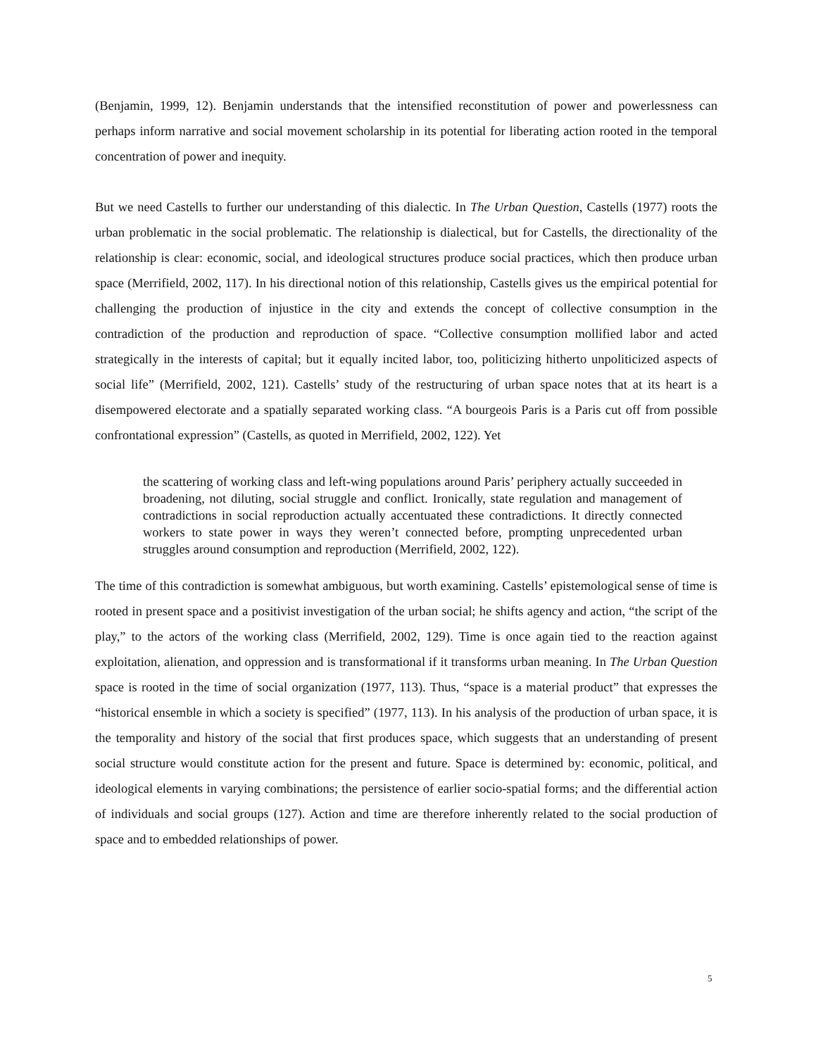(Benjamin, 1999, 12). Benjamin understands that the intensified reconstitution of power and powerlessness can perhaps inform narrative and social movement scholarship in its potential for liberating action rooted in the temporal concentration of power and inequity.
But we need Castells to further our understanding of this dialectic. In The Urban Question, Castells (1977) roots the urban problematic in the social problematic. The relationship is dialectical, but for Castells, the directionality of the relationship is clear: economic, social, and ideological structures produce social practices, which then produce urban space (Merrifield, 2002, 117). In his directional notion of this relationship, Castells gives us the empirical potential for challenging the production of injustice in the city and extends the concept of collective consumption in the contradiction of the production and reproduction of space. “Collective consumption mollified labor and acted strategically in the interests of capital; but it equally incited labor, too, politicizing hitherto unpoliticized aspects of social life” (Merrifield, 2002, 121). Castells’ study of the restructuring of urban space notes that at its heart is a disempowered electorate and a spatially separated working class. “A bourgeois Paris is a Paris cut off from possible confrontational expression” (Castells, as quoted in Merrifield, 2002, 122). Yet
the scattering of working class and left-wing populations around Paris’ periphery actually succeeded in broadening, not diluting, social struggle and conflict. Ironically, state regulation and management of contradictions in social reproduction actually accentuated these contradictions. It directly connected workers to state power in ways they weren’t connected before, prompting unprecedented urban struggles around consumption and reproduction (Merrifield, 2002, 122).
The time of this contradiction is somewhat ambiguous, but worth examining. Castells’ epistemological sense of time is rooted in present space and a positivist investigation of the urban social; he shifts agency and action, “the script of the play,” to the actors of the working class (Merrifield, 2002, 129). Time is once again tied to the reaction against exploitation, alienation, and oppression and is transformational if it transforms urban meaning. In The Urban Question space is rooted in the time of social organization (1977, 113). Thus, “space is a material product” that expresses the “historical ensemble in which a society is specified” (1977, 113). In his analysis of the production of urban space, it is the temporality and history of the social that first produces space, which suggests that an understanding of present social structure would constitute action for the present and future. Space is determined by: economic, political, and ideological elements in varying combinations; the persistence of earlier socio-spatial forms; and the differential action of individuals and social groups (127). Action and time are therefore inherently related to the social production of space and to embedded relationships of power.
5